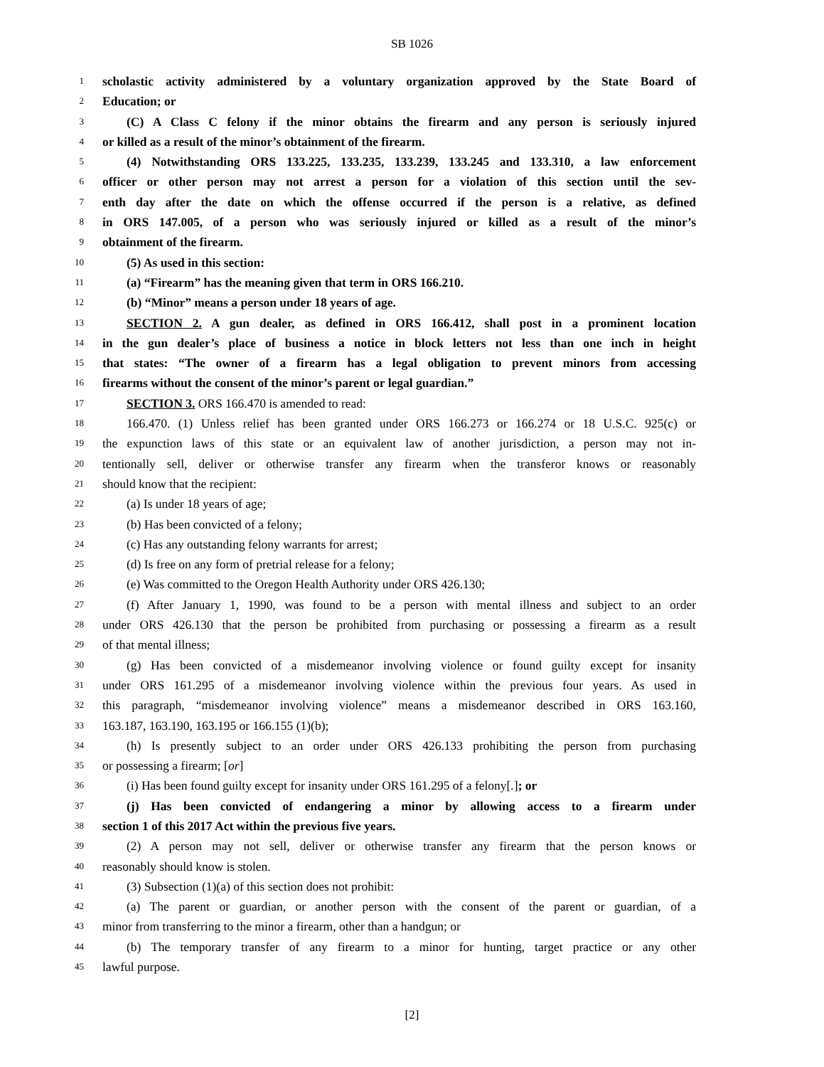SB 1026
1 scholastic activity administered by a voluntary organization approved by the State Board of
2 Education; or
3 (C) A Class C felony if the minor obtains the firearm and any person is seriously injured
4 or killed as a result of the minor’s obtainment of the firearm.
5 (4) Notwithstanding ORS 133.225, 133.235, 133.239, 133.245 and 133.310, a law enforcement
6 officer or other person may not arrest a person for a violation of this section until the sev-
7 enth day after the date on which the offense occurred if the person is a relative, as defined
8 in ORS 147.005, of a person who was seriously injured or killed as a result of the minor’s
9 obtainment of the firearm.
10 (5) As used in this section:
11 (a) “Firearm” has the meaning given that term in ORS 166.210.
12 (b) “Minor” means a person under 18 years of age.
13 SECTION 2. A gun dealer, as defined in ORS 166.412, shall post in a prominent location
14 in the gun dealer’s place of business a notice in block letters not less than one inch in height
15 that states: “The owner of a firearm has a legal obligation to prevent minors from accessing
16 firearms without the consent of the minor’s parent or legal guardian.”
17 SECTION 3. ORS 166.470 is amended to read:
18 166.470. (1) Unless relief has been granted under ORS 166.273 or 166.274 or 18 U.S.C. 925(c) or
19 the expunction laws of this state or an equivalent law of another jurisdiction, a person may not in-
20 tentionally sell, deliver or otherwise transfer any firearm when the transferor knows or reasonably
21 should know that the recipient:
22 (a) Is under 18 years of age;
23 (b) Has been convicted of a felony;
24 (c) Has any outstanding felony warrants for arrest;
25 (d) Is free on any form of pretrial release for a felony;
26 (e) Was committed to the Oregon Health Authority under ORS 426.130;
27 (f) After January 1, 1990, was found to be a person with mental illness and subject to an order
28 under ORS 426.130 that the person be prohibited from purchasing or possessing a firearm as a result
29 of that mental illness;
30 (g) Has been convicted of a misdemeanor involving violence or found guilty except for insanity
31 under ORS 161.295 of a misdemeanor involving violence within the previous four years. As used in
32 this paragraph, “misdemeanor involving violence” means a misdemeanor described in ORS 163.160,
33 163.187, 163.190, 163.195 or 166.155 (1)(b);
34 (h) Is presently subject to an order under ORS 426.133 prohibiting the person from purchasing
35 or possessing a firearm; [or]
36 (i) Has been found guilty except for insanity under ORS 161.295 of a felony[.]; or
37 (j) Has been convicted of endangering a minor by allowing access to a firearm under
38 section 1 of this 2017 Act within the previous five years.
39 (2) A person may not sell, deliver or otherwise transfer any firearm that the person knows or
40 reasonably should know is stolen.
41 (3) Subsection (1)(a) of this section does not prohibit:
42 (a) The parent or guardian, or another person with the consent of the parent or guardian, of a
43 minor from transferring to the minor a firearm, other than a handgun; or
44 (b) The temporary transfer of any firearm to a minor for hunting, target practice or any other
45 lawful purpose.
[2]